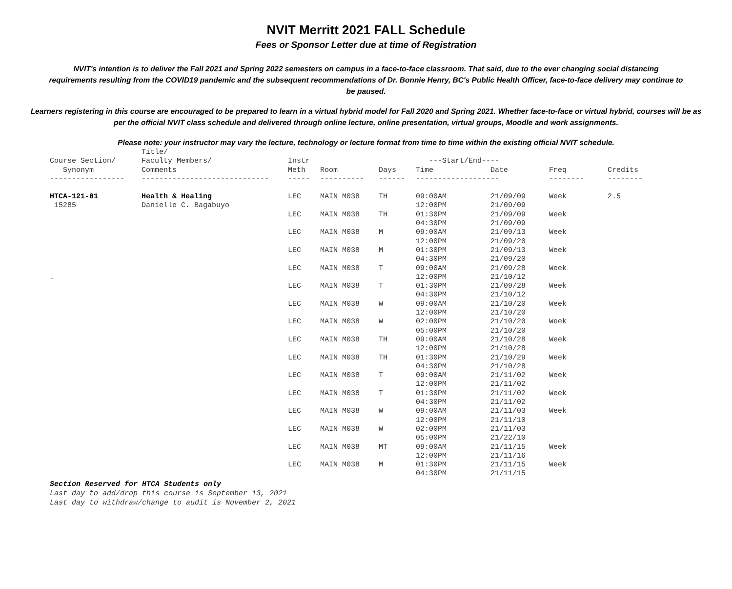NVIT Merritt 2021 FALL Schedule
Fees or Sponsor Letter due at time of Registration
NVIT's intention is to deliver the Fall 2021 and Spring 2022 semesters on campus in a face-to-face classroom. That said, due to the ever changing social distancing requirements resulting from the COVID19 pandemic and the subsequent recommendations of Dr. Bonnie Henry, BC's Public Health Officer, face-to-face delivery may continue to be paused.
Learners registering in this course are encouraged to be prepared to learn in a virtual hybrid model for Fall 2020 and Spring 2021. Whether face-to-face or virtual hybrid, courses will be as per the official NVIT class schedule and delivered through online lecture, online presentation, virtual groups, Moodle and work assignments.
Please note: your instructor may vary the lecture, technology or lecture format from time to time within the existing official NVIT schedule.
| | Title/ | | | | | | | |
| --- | --- | --- | --- | --- | --- | --- | --- | --- |
| Course Section/ | Faculty Members/ | Instr | | | ---Start/End---- | | | |
| Synonym | Comments | Meth | Room | Days | Time | Date | Freq | Credits |
| ----------------- | ----------------------------- | ----- | ---------- | ------ | ----------------- | -- | -------- | -------- |
| HTCA-121-01 | Health & Healing | LEC | MAIN M038 | TH | 09:00AM | 21/09/09 | Week | 2.5 |
| 15285 | Danielle C. Bagabuyo | | | | 12:00PM | 21/09/09 | | |
| | | LEC | MAIN M038 | TH | 01:30PM 04:30PM | 21/09/09 21/09/09 | Week | |
| | | LEC | MAIN M038 | M | 09:00AM 12:00PM | 21/09/13 21/09/20 | Week | |
| | | LEC | MAIN M038 | M | 01:30PM 04:30PM | 21/09/13 21/09/20 | Week | |
| . | | LEC | MAIN M038 | T | 09:00AM 12:00PM | 21/09/28 21/10/12 | Week | |
| | | LEC | MAIN M038 | T | 01:30PM 04:30PM | 21/09/28 21/10/12 | Week | |
| | | LEC | MAIN M038 | W | 09:00AM 12:00PM | 21/10/20 21/10/20 | Week | |
| | | LEC | MAIN M038 | W | 02:00PM 05:00PM | 21/10/20 21/10/20 | Week | |
| | | LEC | MAIN M038 | TH | 09:00AM 12:00PM | 21/10/28 21/10/28 | Week | |
| | | LEC | MAIN M038 | TH | 01:30PM 04:30PM | 21/10/29 21/10/28 | Week | |
| | | LEC | MAIN M038 | T | 09:00AM 12:00PM | 21/11/02 21/11/02 | Week | |
| | | LEC | MAIN M038 | T | 01:30PM 04:30PM | 21/11/02 21/11/02 | Week | |
| | | LEC | MAIN M038 | W | 09:00AM 12:00PM | 21/11/03 21/11/10 | Week | |
| | | LEC | MAIN M038 | W | 02:00PM 05:00PM | 21/11/03 21/22/10 | | |
| | | LEC | MAIN M038 | MT | 09:00AM 12:00PM | 21/11/15 21/11/16 | Week | |
| | | LEC | MAIN M038 | M | 01:30PM 04:30PM | 21/11/15 21/11/15 | Week | |
Section Reserved for HTCA Students only
Last day to add/drop this course is September 13, 2021
Last day to withdraw/change to audit is November 2, 2021